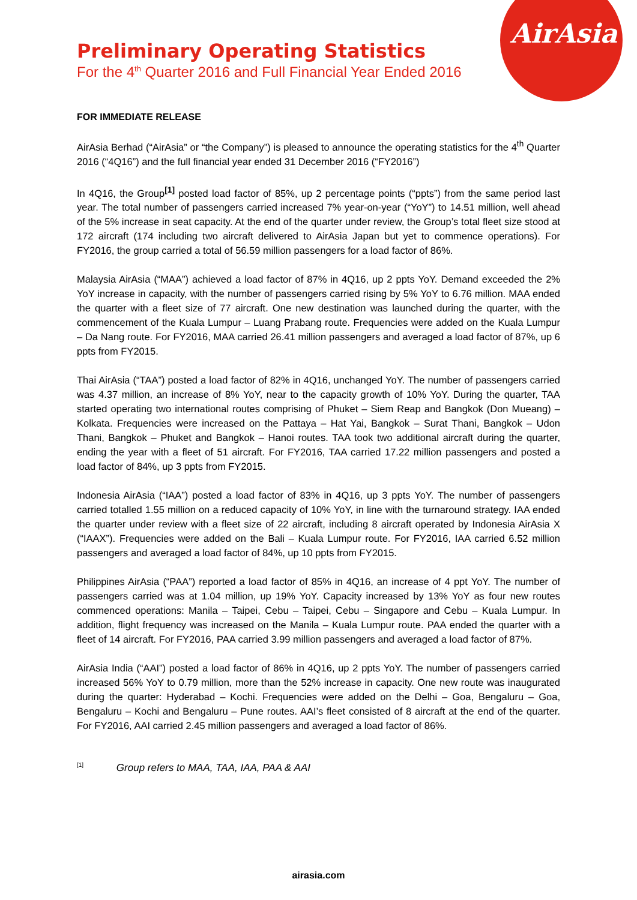AirAsia
Preliminary Operating Statistics
For the 4<sup>th</sup> Quarter 2016 and Full Financial Year Ended 2016
FOR IMMEDIATE RELEASE
AirAsia Berhad (“AirAsia” or “the Company”) is pleased to announce the operating statistics for the 4<sup>th</sup> Quarter 2016 (“4Q16”) and the full financial year ended 31 December 2016 (“FY2016”)
In 4Q16, the Group<sup>[1]</sup> posted load factor of 85%, up 2 percentage points (“ppts”) from the same period last year. The total number of passengers carried increased 7% year-on-year (“YoY”) to 14.51 million, well ahead of the 5% increase in seat capacity. At the end of the quarter under review, the Group’s total fleet size stood at 172 aircraft (174 including two aircraft delivered to AirAsia Japan but yet to commence operations). For FY2016, the group carried a total of 56.59 million passengers for a load factor of 86%.
Malaysia AirAsia (“MAA”) achieved a load factor of 87% in 4Q16, up 2 ppts YoY. Demand exceeded the 2% YoY increase in capacity, with the number of passengers carried rising by 5% YoY to 6.76 million. MAA ended the quarter with a fleet size of 77 aircraft. One new destination was launched during the quarter, with the commencement of the Kuala Lumpur – Luang Prabang route. Frequencies were added on the Kuala Lumpur – Da Nang route. For FY2016, MAA carried 26.41 million passengers and averaged a load factor of 87%, up 6 ppts from FY2015.
Thai AirAsia (“TAA”) posted a load factor of 82% in 4Q16, unchanged YoY. The number of passengers carried was 4.37 million, an increase of 8% YoY, near to the capacity growth of 10% YoY. During the quarter, TAA started operating two international routes comprising of Phuket – Siem Reap and Bangkok (Don Mueang) – Kolkata. Frequencies were increased on the Pattaya – Hat Yai, Bangkok – Surat Thani, Bangkok – Udon Thani, Bangkok – Phuket and Bangkok – Hanoi routes. TAA took two additional aircraft during the quarter, ending the year with a fleet of 51 aircraft. For FY2016, TAA carried 17.22 million passengers and posted a load factor of 84%, up 3 ppts from FY2015.
Indonesia AirAsia (“IAA”) posted a load factor of 83% in 4Q16, up 3 ppts YoY. The number of passengers carried totalled 1.55 million on a reduced capacity of 10% YoY, in line with the turnaround strategy. IAA ended the quarter under review with a fleet size of 22 aircraft, including 8 aircraft operated by Indonesia AirAsia X (“IAAX”). Frequencies were added on the Bali – Kuala Lumpur route. For FY2016, IAA carried 6.52 million passengers and averaged a load factor of 84%, up 10 ppts from FY2015.
Philippines AirAsia (“PAA”) reported a load factor of 85% in 4Q16, an increase of 4 ppt YoY. The number of passengers carried was at 1.04 million, up 19% YoY. Capacity increased by 13% YoY as four new routes commenced operations: Manila – Taipei, Cebu – Taipei, Cebu – Singapore and Cebu – Kuala Lumpur. In addition, flight frequency was increased on the Manila – Kuala Lumpur route. PAA ended the quarter with a fleet of 14 aircraft. For FY2016, PAA carried 3.99 million passengers and averaged a load factor of 87%.
AirAsia India (“AAI”) posted a load factor of 86% in 4Q16, up 2 ppts YoY. The number of passengers carried increased 56% YoY to 0.79 million, more than the 52% increase in capacity. One new route was inaugurated during the quarter: Hyderabad – Kochi. Frequencies were added on the Delhi – Goa, Bengaluru – Goa, Bengaluru – Kochi and Bengaluru – Pune routes. AAI’s fleet consisted of 8 aircraft at the end of the quarter. For FY2016, AAI carried 2.45 million passengers and averaged a load factor of 86%.
<sup>[1]</sup> Group refers to MAA, TAA, IAA, PAA & AAI
airasia.com